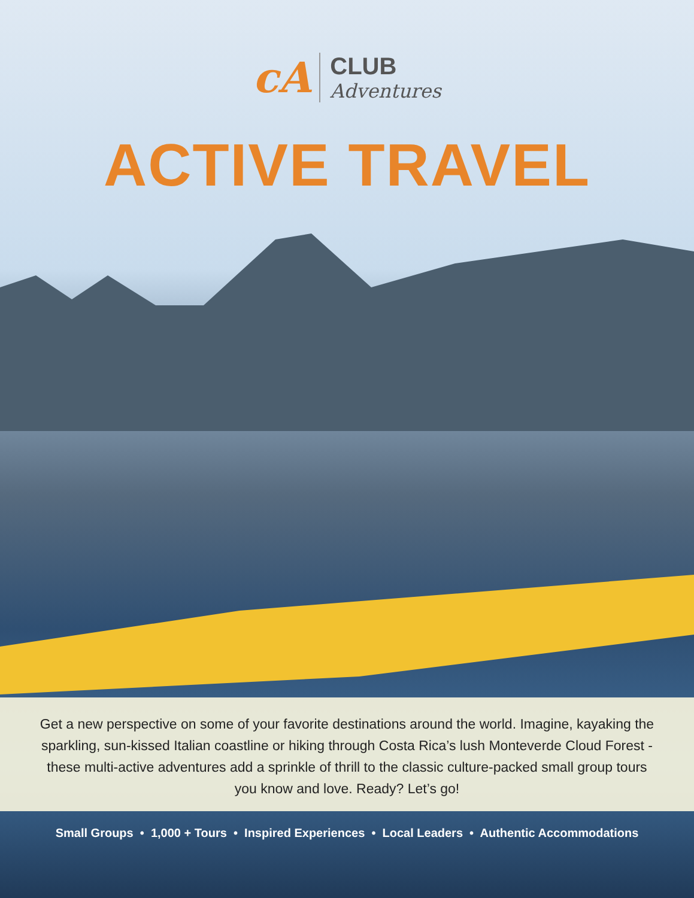cA
CLUB
Adventures
ACTIVE TRAVEL
Get a new perspective on some of your favorite destinations around the world. Imagine, kayaking the sparkling, sun-kissed Italian coastline or hiking through Costa Rica’s lush Monteverde Cloud Forest - these multi-active adventures add a sprinkle of thrill to the classic culture-packed small group tours you know and love. Ready? Let’s go!
Small Groups • 1,000 + Tours • Inspired Experiences • Local Leaders • Authentic Accommodations